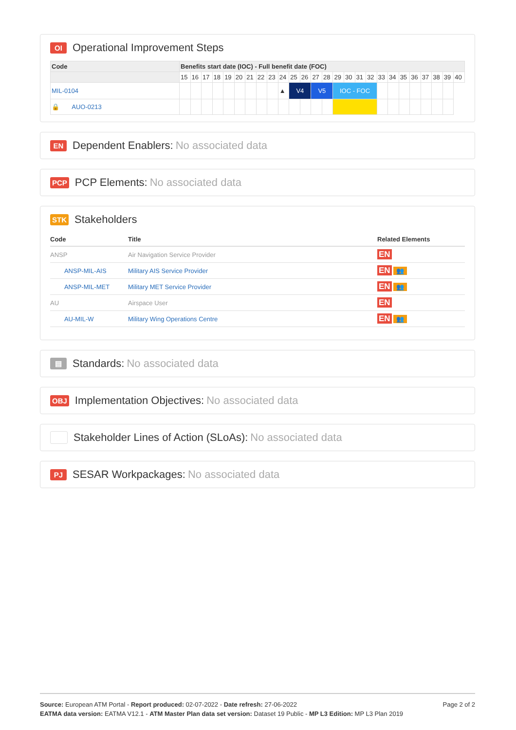OI Operational Improvement Steps
| Code | Benefits start date (IOC) - Full benefit date (FOC) | | | | | | | | | | | | | | | | | | | | | | | | | |
| --- | --- | --- | --- | --- | --- | --- | --- | --- | --- | --- | --- | --- | --- | --- | --- | --- | --- | --- | --- | --- | --- | --- | --- | --- | --- | --- |
| | 15 | 16 | 17 | 18 | 19 | 20 | 21 | 22 | 23 | 24 | 25 | 26 | 27 | 28 | 29 | 30 | 31 | 32 | 33 | 34 | 35 | 36 | 37 | 38 | 39 | 40 |
| MIL-0104 | | | | | | | | | | ▲ | V4 | | V5 | | IOC - FOC | | | | | | | | | | | |
| 🔒 AUO-0213 | | | | | | | | | | | | | | | | | | | | | | | | | | |
EN Dependent Enablers: No associated data
PCP PCP Elements: No associated data
STK Stakeholders
| Code | Title | Related Elements |
| --- | --- | --- |
| ANSP | Air Navigation Service Provider | EN |
| ANSP-MIL-AIS | Military AIS Service Provider | EN 👥 |
| ANSP-MIL-MET | Military MET Service Provider | EN 👥 |
| AU | Airspace User | EN |
| AU-MIL-W | Military Wing Operations Centre | EN 👥 |
▤ Standards: No associated data
OBJ Implementation Objectives: No associated data
Stakeholder Lines of Action (SLoAs): No associated data
PJ SESAR Workpackages: No associated data
Page 2 of 2 Source: European ATM Portal - Report produced: 02-07-2022 - Date refresh: 27-06-2022
EATMA data version: EATMA V12.1 - ATM Master Plan data set version: Dataset 19 Public - MP L3 Edition: MP L3 Plan 2019